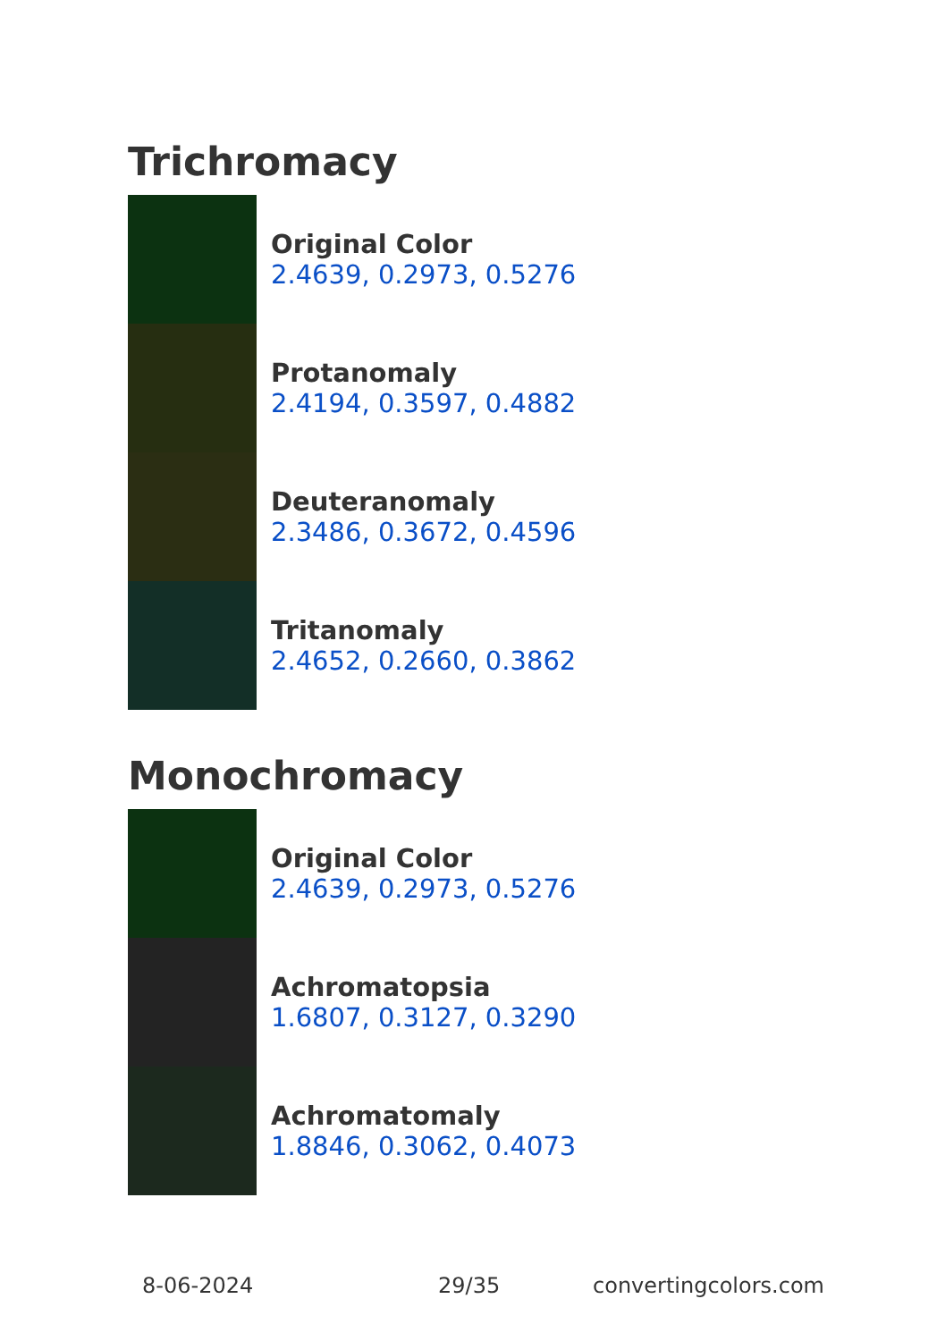Trichromacy
Original Color
2.4639, 0.2973, 0.5276
Protanomaly
2.4194, 0.3597, 0.4882
Deuteranomaly
2.3486, 0.3672, 0.4596
Tritanomaly
2.4652, 0.2660, 0.3862
Monochromacy
Original Color
2.4639, 0.2973, 0.5276
Achromatopsia
1.6807, 0.3127, 0.3290
Achromatomaly
1.8846, 0.3062, 0.4073
8-06-2024 29/35 convertingcolors.com